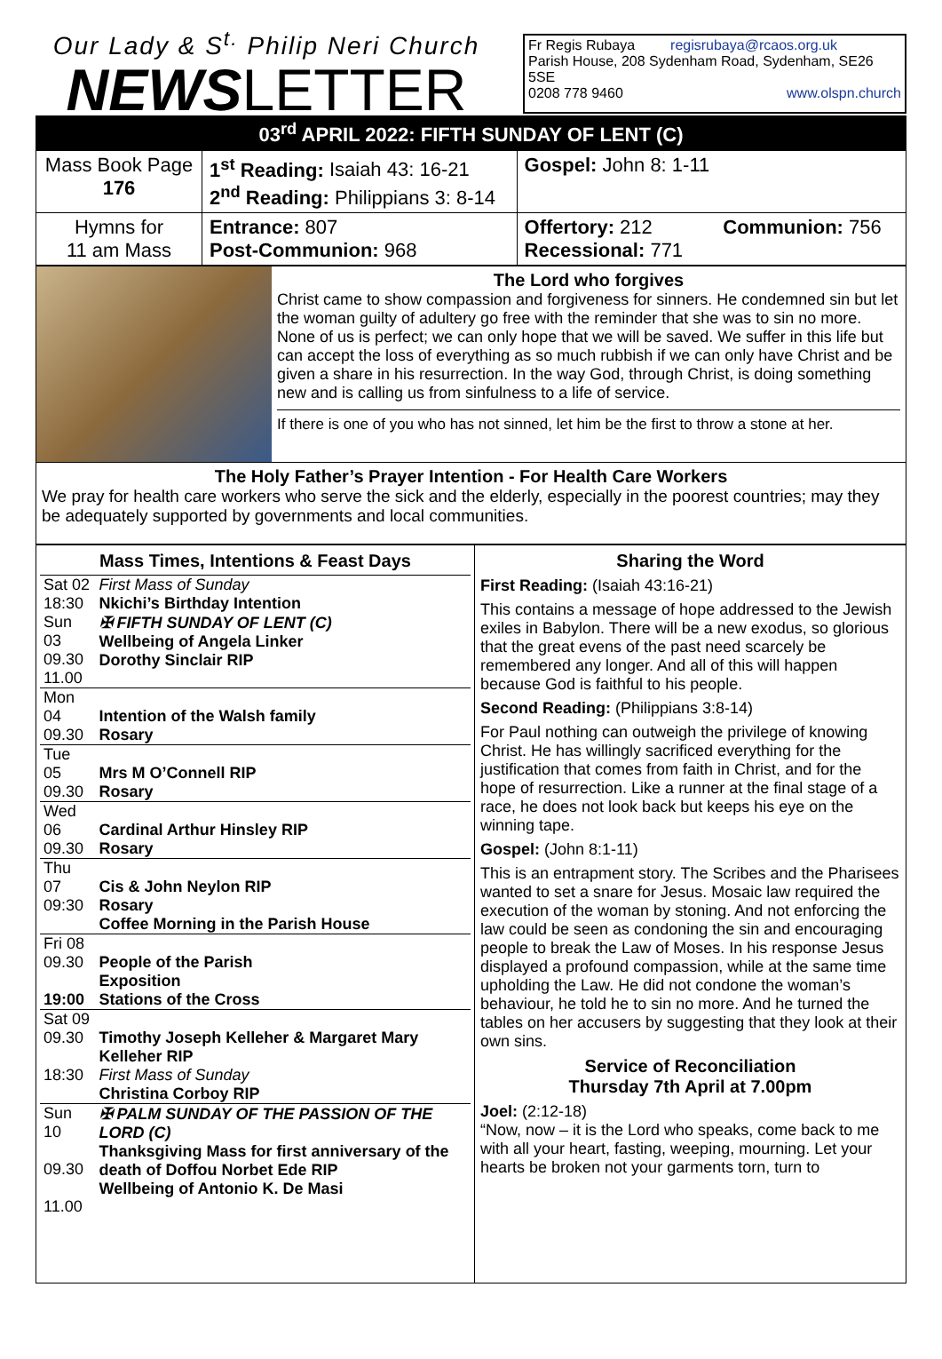Our Lady & S<sup>t.</sup> Philip Neri Church
NEWSLETTER
Fr Regis Rubaya regisrubaya@rcaos.org.uk
Parish House, 208 Sydenham Road, Sydenham, SE26 5SE
0208 778 9460 www.olspn.church
03<sup>rd</sup> APRIL 2022: FIFTH SUNDAY OF LENT (C)
| Mass Book Page 176 | 1<sup>st</sup> Reading: Isaiah 43: 16-21 2<sup>nd</sup> Reading: Philippians 3: 8-14 | Gospel: John 8: 1-11 |
| Hymns for 11 am Mass | Entrance: 807 Post-Communion: 968 | Offertory: 212 Communion: 756 Recessional: 771 |
The Lord who forgives
Christ came to show compassion and forgiveness for sinners. He condemned sin but let the woman guilty of adultery go free with the reminder that she was to sin no more. None of us is perfect; we can only hope that we will be saved. We suffer in this life but can accept the loss of everything as so much rubbish if we can only have Christ and be given a share in his resurrection. In the way God, through Christ, is doing something new and is calling us from sinfulness to a life of service.
If there is one of you who has not sinned, let him be the first to throw a stone at her.
The Holy Father’s Prayer Intention - For Health Care Workers
We pray for health care workers who serve the sick and the elderly, especially in the poorest countries; may they be adequately supported by governments and local communities.
Mass Times, Intentions & Feast Days
| Sat 02 18:30 | First Mass of Sunday Nkichi’s Birthday Intention |
| Sun 03 09.30 11.00 | ✠ FIFTH SUNDAY OF LENT (C) Wellbeing of Angela Linker Dorothy Sinclair RIP |
| Mon 04 09.30 | Intention of the Walsh family Rosary |
| Tue 05 09.30 | Mrs M O’Connell RIP Rosary |
| Wed 06 09.30 | Cardinal Arthur Hinsley RIP Rosary |
| Thu 07 09:30 | Cis & John Neylon RIP Rosary Coffee Morning in the Parish House |
| Fri 08 09.30 19:00 | People of the Parish Exposition Stations of the Cross |
| Sat 09 09.30 18:30 | Timothy Joseph Kelleher & Margaret Mary Kelleher RIP First Mass of Sunday Christina Corboy RIP |
| Sun 10 09.30 11.00 | ✠ PALM SUNDAY OF THE PASSION OF THE LORD (C) Thanksgiving Mass for first anniversary of the death of Doffou Norbet Ede RIP Wellbeing of Antonio K. De Masi |
Sharing the Word
First Reading: (Isaiah 43:16-21)
This contains a message of hope addressed to the Jewish exiles in Babylon. There will be a new exodus, so glorious that the great evens of the past need scarcely be remembered any longer. And all of this will happen because God is faithful to his people.
Second Reading: (Philippians 3:8-14)
For Paul nothing can outweigh the privilege of knowing Christ. He has willingly sacrificed everything for the justification that comes from faith in Christ, and for the hope of resurrection. Like a runner at the final stage of a race, he does not look back but keeps his eye on the winning tape.
Gospel: (John 8:1-11)
This is an entrapment story. The Scribes and the Pharisees wanted to set a snare for Jesus. Mosaic law required the execution of the woman by stoning. And not enforcing the law could be seen as condoning the sin and encouraging people to break the Law of Moses. In his response Jesus displayed a profound compassion, while at the same time upholding the Law. He did not condone the woman’s behaviour, he told he to sin no more. And he turned the tables on her accusers by suggesting that they look at their own sins.
Service of Reconciliation
Thursday 7th April at 7.00pm
Joel: (2:12-18)
“Now, now – it is the Lord who speaks, come back to me with all your heart, fasting, weeping, mourning. Let your hearts be broken not your garments torn, turn to